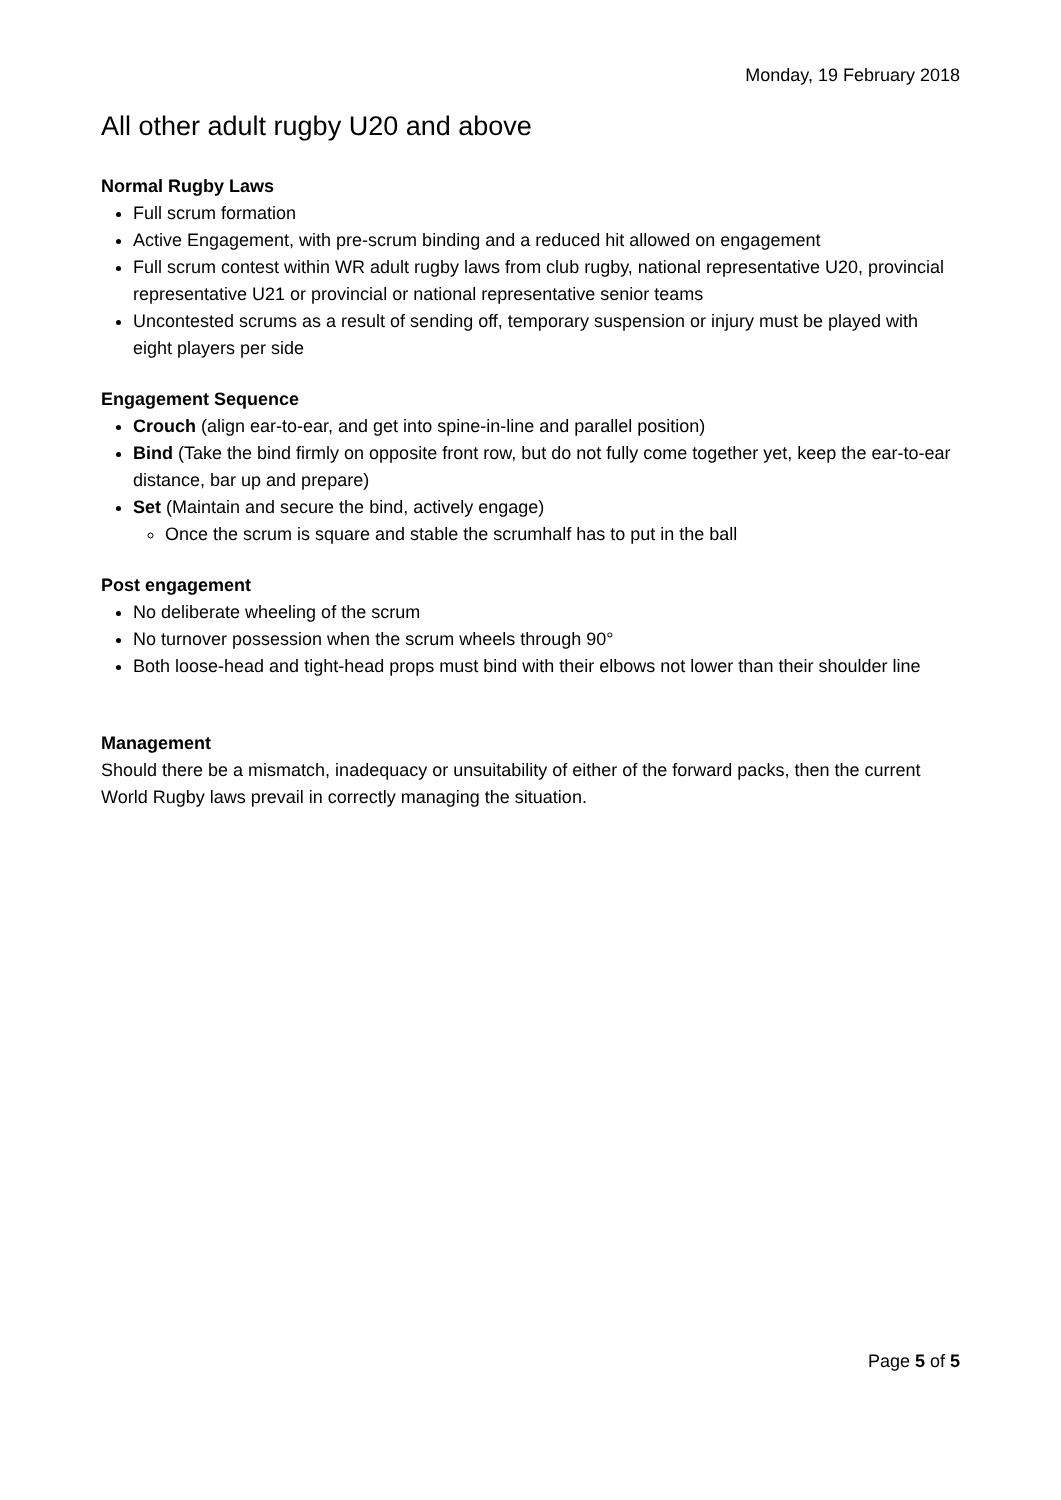Monday, 19 February 2018
All other adult rugby U20 and above
Normal Rugby Laws
Full scrum formation
Active Engagement, with pre-scrum binding and a reduced hit allowed on engagement
Full scrum contest within WR adult rugby laws from club rugby, national representative U20, provincial representative U21 or provincial or national representative senior teams
Uncontested scrums as a result of sending off, temporary suspension or injury must be played with eight players per side
Engagement Sequence
Crouch (align ear-to-ear, and get into spine-in-line and parallel position)
Bind (Take the bind firmly on opposite front row, but do not fully come together yet, keep the ear-to-ear distance, bar up and prepare)
Set (Maintain and secure the bind, actively engage)
Once the scrum is square and stable the scrumhalf has to put in the ball
Post engagement
No deliberate wheeling of the scrum
No turnover possession when the scrum wheels through 90°
Both loose-head and tight-head props must bind with their elbows not lower than their shoulder line
Management
Should there be a mismatch, inadequacy or unsuitability of either of the forward packs, then the current World Rugby laws prevail in correctly managing the situation.
Page 5 of 5